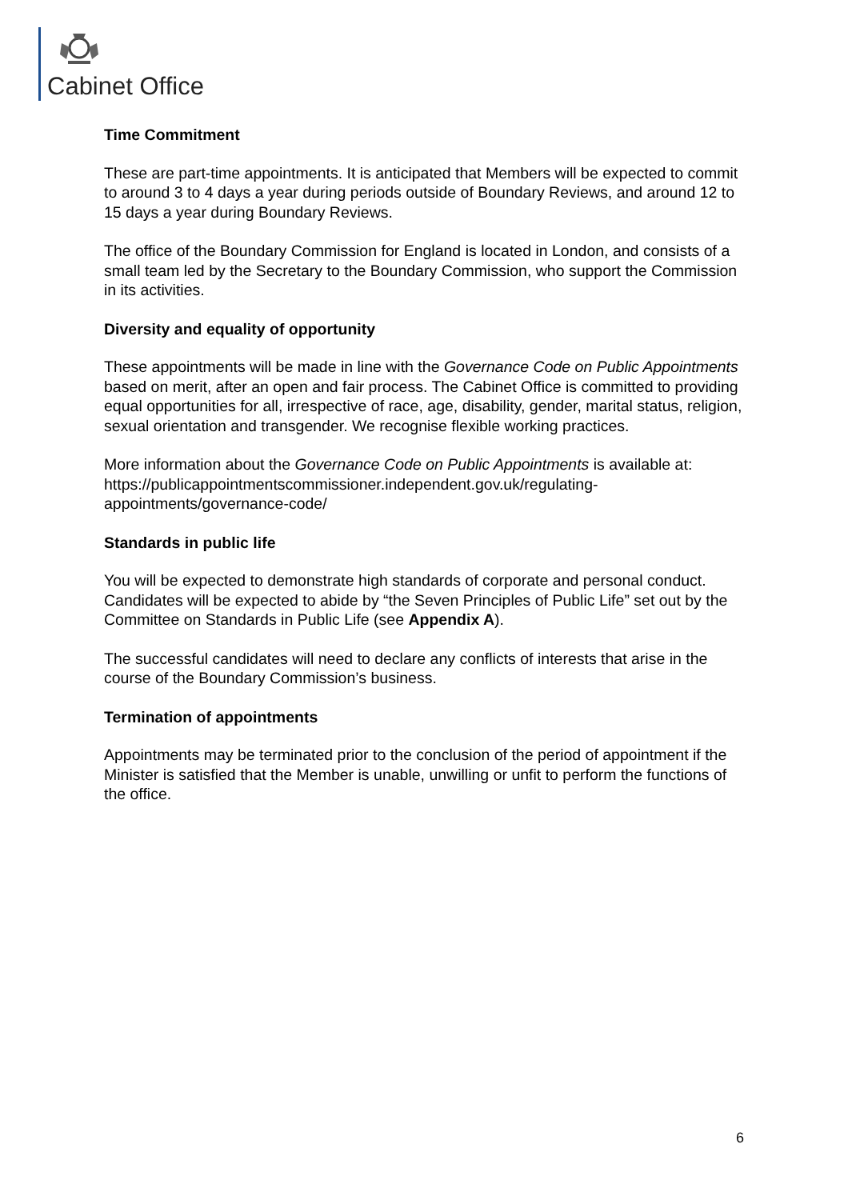Cabinet Office
Time Commitment
These are part-time appointments. It is anticipated that Members will be expected to commit to around 3 to 4 days a year during periods outside of Boundary Reviews, and around 12 to 15 days a year during Boundary Reviews.
The office of the Boundary Commission for England is located in London, and consists of a small team led by the Secretary to the Boundary Commission, who support the Commission in its activities.
Diversity and equality of opportunity
These appointments will be made in line with the Governance Code on Public Appointments based on merit, after an open and fair process. The Cabinet Office is committed to providing equal opportunities for all, irrespective of race, age, disability, gender, marital status, religion, sexual orientation and transgender. We recognise flexible working practices.
More information about the Governance Code on Public Appointments is available at: https://publicappointmentscommissioner.independent.gov.uk/regulating-appointments/governance-code/
Standards in public life
You will be expected to demonstrate high standards of corporate and personal conduct. Candidates will be expected to abide by “the Seven Principles of Public Life” set out by the Committee on Standards in Public Life (see Appendix A).
The successful candidates will need to declare any conflicts of interests that arise in the course of the Boundary Commission’s business.
Termination of appointments
Appointments may be terminated prior to the conclusion of the period of appointment if the Minister is satisfied that the Member is unable, unwilling or unfit to perform the functions of the office.
6